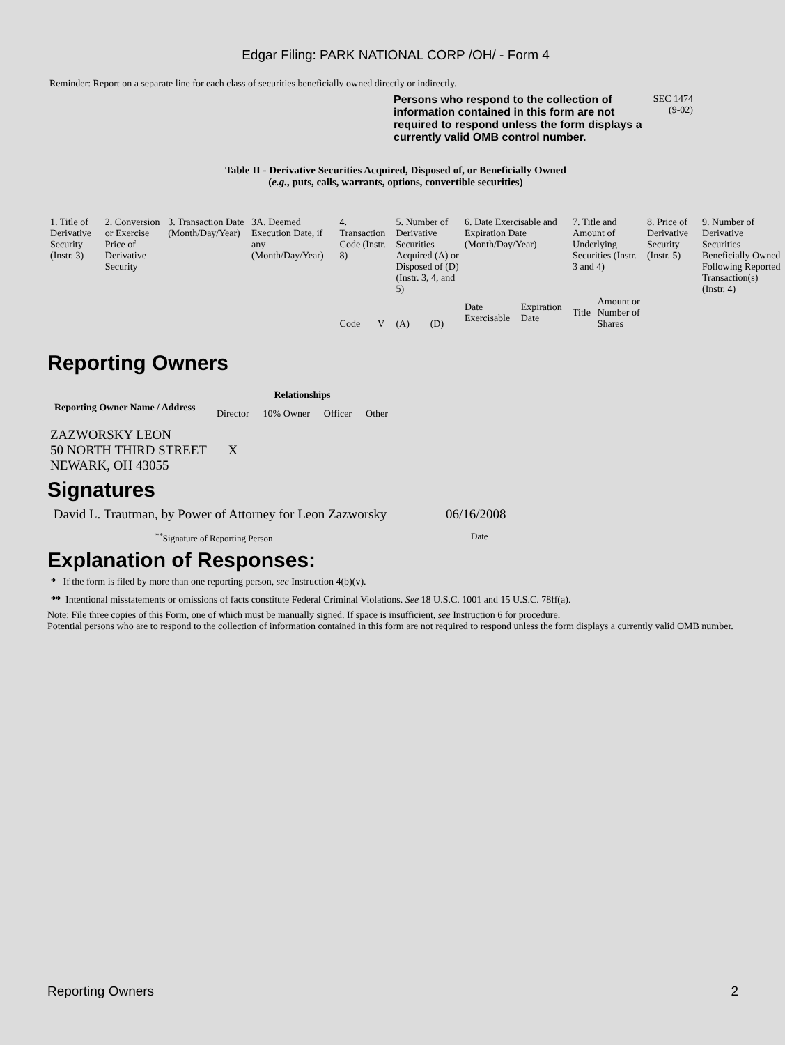Edgar Filing: PARK NATIONAL CORP /OH/ - Form 4
Reminder: Report on a separate line for each class of securities beneficially owned directly or indirectly.
Persons who respond to the collection of information contained in this form are not required to respond unless the form displays a currently valid OMB control number.
SEC 1474
(9-02)
Table II - Derivative Securities Acquired, Disposed of, or Beneficially Owned
(e.g., puts, calls, warrants, options, convertible securities)
| 1. Title of Derivative Security (Instr. 3) | 2. Conversion or Exercise Price of Derivative Security | 3. Transaction Date (Month/Day/Year) | 3A. Deemed Execution Date, if any (Month/Day/Year) | 4. Transaction Code (Instr. 8) | | 5. Number of Derivative Securities Acquired (A) or Disposed of (D) (Instr. 3, 4, and 5) | | 6. Date Exercisable and Expiration Date (Month/Day/Year) | | 7. Title and Amount of Underlying Securities (Instr. 3 and 4) | | 8. Price of Derivative Security (Instr. 5) | 9. Number of Derivative Securities Beneficially Owned Following Reported Transaction(s) (Instr. 4) |
| | | | | Code | V | (A) | (D) | Date Exercisable | Expiration Date | Title | Amount or Number of Shares | | |
Reporting Owners
| Reporting Owner Name / Address | Relationships | | | |
| --- | --- | --- | --- | --- |
| | Director | 10% Owner | Officer | Other |
| ZAZWORSKY LEON 50 NORTH THIRD STREET NEWARK, OH 43055 | X | | | |
Signatures
| David L. Trautman, by Power of Attorney for Leon Zazworsky | 06/16/2008 |
| <sup>**</sup> Signature of Reporting Person | Date |
Explanation of Responses:
* If the form is filed by more than one reporting person, see Instruction 4(b)(v).
** Intentional misstatements or omissions of facts constitute Federal Criminal Violations. See 18 U.S.C. 1001 and 15 U.S.C. 78ff(a).
Note: File three copies of this Form, one of which must be manually signed. If space is insufficient, see Instruction 6 for procedure.
Potential persons who are to respond to the collection of information contained in this form are not required to respond unless the form displays a currently valid OMB number.
Reporting Owners 2